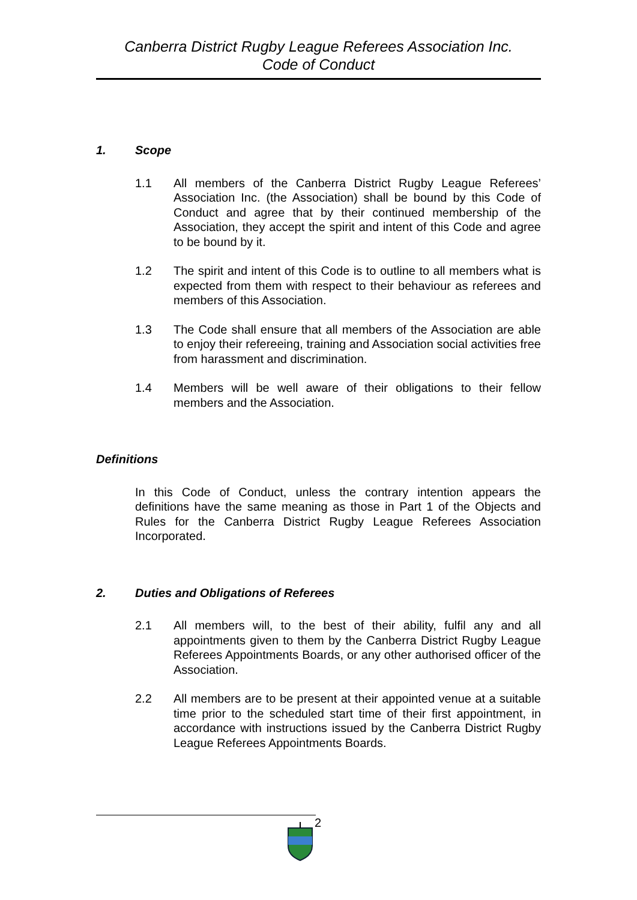Canberra District Rugby League Referees Association Inc.
Code of Conduct
1. Scope
1.1 All members of the Canberra District Rugby League Referees’ Association Inc. (the Association) shall be bound by this Code of Conduct and agree that by their continued membership of the Association, they accept the spirit and intent of this Code and agree to be bound by it.
1.2 The spirit and intent of this Code is to outline to all members what is expected from them with respect to their behaviour as referees and members of this Association.
1.3 The Code shall ensure that all members of the Association are able to enjoy their refereeing, training and Association social activities free from harassment and discrimination.
1.4 Members will be well aware of their obligations to their fellow members and the Association.
Definitions
In this Code of Conduct, unless the contrary intention appears the definitions have the same meaning as those in Part 1 of the Objects and Rules for the Canberra District Rugby League Referees Association Incorporated.
2. Duties and Obligations of Referees
2.1 All members will, to the best of their ability, fulfil any and all appointments given to them by the Canberra District Rugby League Referees Appointments Boards, or any other authorised officer of the Association.
2.2 All members are to be present at their appointed venue at a suitable time prior to the scheduled start time of their first appointment, in accordance with instructions issued by the Canberra District Rugby League Referees Appointments Boards.
2